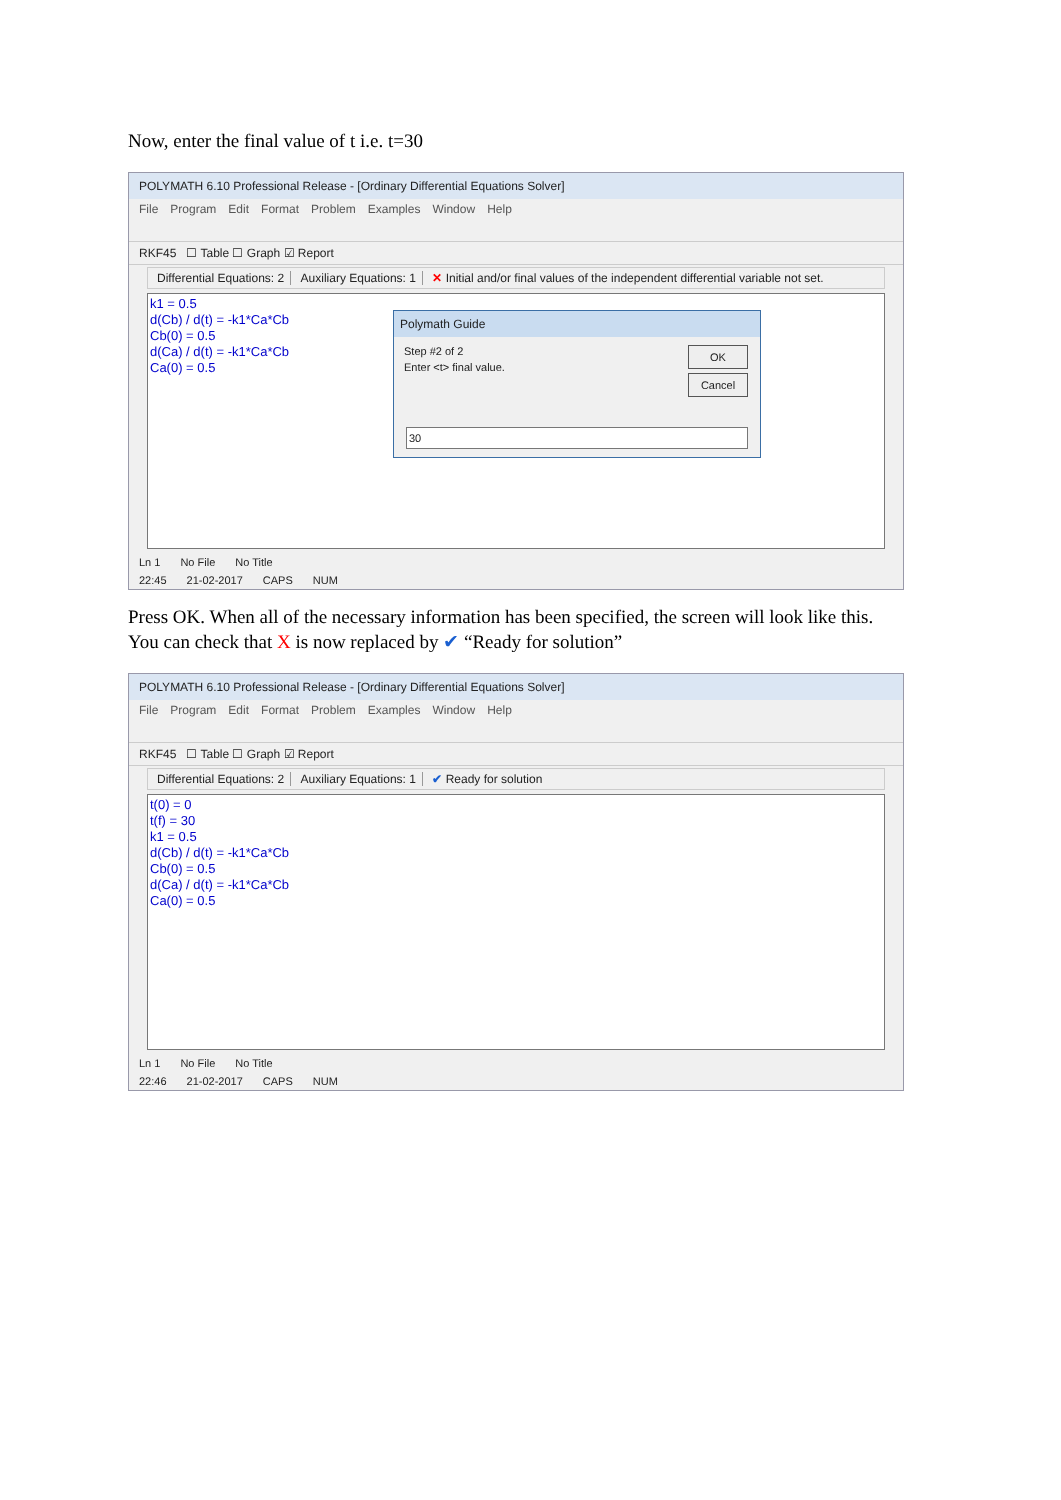Now, enter the final value of t i.e. t=30
POLYMATH 6.10 Professional Release - [Ordinary Differential Equations Solver]
File Program Edit Format Problem Examples Window Help
RKF45 ☐ Table ☐ Graph ☑ Report
Differential Equations: 2 Auxiliary Equations: 1 ✕ Initial and/or final values of the independent differential variable not set.
k1 = 0.5
d(Cb) / d(t) = -k1*Ca*Cb
Cb(0) = 0.5
d(Ca) / d(t) = -k1*Ca*Cb
Ca(0) = 0.5
Polymath Guide
Step #2 of 2
Enter <t> final value.
OK
Cancel
30
Ln 1 No File No Title
22:45 21-02-2017 CAPS NUM
Press OK. When all of the necessary information has been specified, the screen will look like this. You can check that X is now replaced by ✔ “Ready for solution”
POLYMATH 6.10 Professional Release - [Ordinary Differential Equations Solver]
File Program Edit Format Problem Examples Window Help
RKF45 ☐ Table ☐ Graph ☑ Report
Differential Equations: 2 Auxiliary Equations: 1 ✔ Ready for solution
t(0) = 0
t(f) = 30
k1 = 0.5
d(Cb) / d(t) = -k1*Ca*Cb
Cb(0) = 0.5
d(Ca) / d(t) = -k1*Ca*Cb
Ca(0) = 0.5
Ln 1 No File No Title
22:46 21-02-2017 CAPS NUM